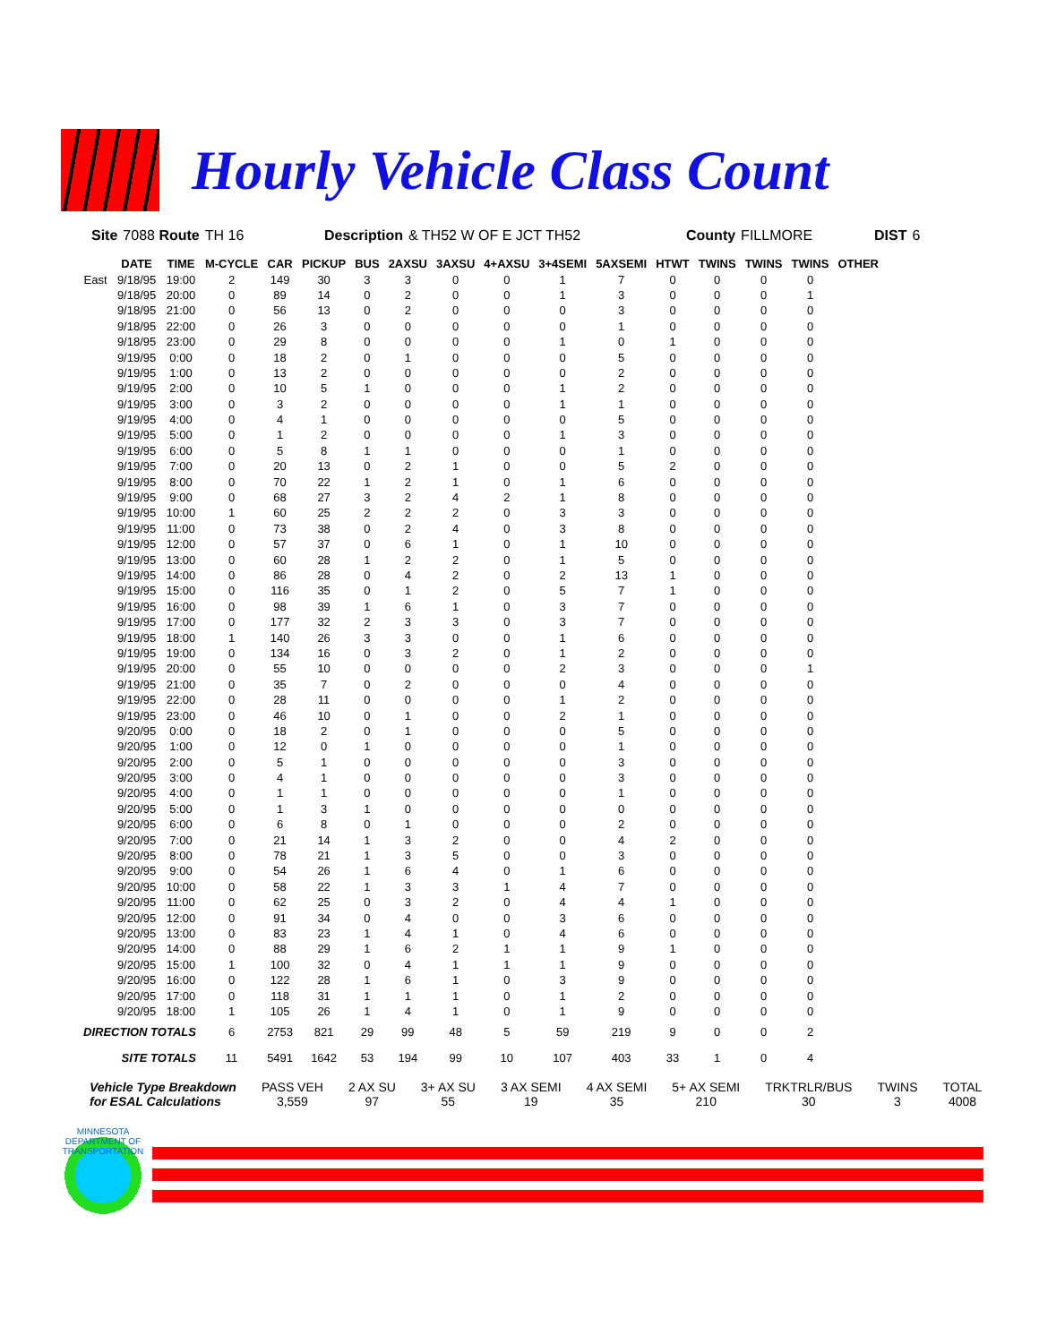Hourly Vehicle Class Count
Site 7088 Route TH 16 Description & TH52 W OF E JCT TH52 County FILLMORE DIST 6
| | DATE | TIME | M-CYCLE | CAR | PICKUP | BUS | 2AXSU | 3AXSU | 4+AXSU | 3+4SEMI | 5AXSEMI | HTWT | TWINS | TWINS | TWINS | OTHER |
| --- | --- | --- | --- | --- | --- | --- | --- | --- | --- | --- | --- | --- | --- | --- | --- | --- |
| East | 9/18/95 | 19:00 | 2 | 149 | 30 | 3 | 3 | 0 | 0 | 1 | 7 | 0 | 0 | 0 | 0 | |
| | 9/18/95 | 20:00 | 0 | 89 | 14 | 0 | 2 | 0 | 0 | 1 | 3 | 0 | 0 | 0 | 1 | |
| | 9/18/95 | 21:00 | 0 | 56 | 13 | 0 | 2 | 0 | 0 | 0 | 3 | 0 | 0 | 0 | 0 | |
| | 9/18/95 | 22:00 | 0 | 26 | 3 | 0 | 0 | 0 | 0 | 0 | 1 | 0 | 0 | 0 | 0 | |
| | 9/18/95 | 23:00 | 0 | 29 | 8 | 0 | 0 | 0 | 0 | 1 | 0 | 1 | 0 | 0 | 0 | |
| | 9/19/95 | 0:00 | 0 | 18 | 2 | 0 | 1 | 0 | 0 | 0 | 5 | 0 | 0 | 0 | 0 | |
| | 9/19/95 | 1:00 | 0 | 13 | 2 | 0 | 0 | 0 | 0 | 0 | 2 | 0 | 0 | 0 | 0 | |
| | 9/19/95 | 2:00 | 0 | 10 | 5 | 1 | 0 | 0 | 0 | 1 | 2 | 0 | 0 | 0 | 0 | |
| | 9/19/95 | 3:00 | 0 | 3 | 2 | 0 | 0 | 0 | 0 | 1 | 1 | 0 | 0 | 0 | 0 | |
| | 9/19/95 | 4:00 | 0 | 4 | 1 | 0 | 0 | 0 | 0 | 0 | 5 | 0 | 0 | 0 | 0 | |
| | 9/19/95 | 5:00 | 0 | 1 | 2 | 0 | 0 | 0 | 0 | 1 | 3 | 0 | 0 | 0 | 0 | |
| | 9/19/95 | 6:00 | 0 | 5 | 8 | 1 | 1 | 0 | 0 | 0 | 1 | 0 | 0 | 0 | 0 | |
| | 9/19/95 | 7:00 | 0 | 20 | 13 | 0 | 2 | 1 | 0 | 0 | 5 | 2 | 0 | 0 | 0 | |
| | 9/19/95 | 8:00 | 0 | 70 | 22 | 1 | 2 | 1 | 0 | 1 | 6 | 0 | 0 | 0 | 0 | |
| | 9/19/95 | 9:00 | 0 | 68 | 27 | 3 | 2 | 4 | 2 | 1 | 8 | 0 | 0 | 0 | 0 | |
| | 9/19/95 | 10:00 | 1 | 60 | 25 | 2 | 2 | 2 | 0 | 3 | 3 | 0 | 0 | 0 | 0 | |
| | 9/19/95 | 11:00 | 0 | 73 | 38 | 0 | 2 | 4 | 0 | 3 | 8 | 0 | 0 | 0 | 0 | |
| | 9/19/95 | 12:00 | 0 | 57 | 37 | 0 | 6 | 1 | 0 | 1 | 10 | 0 | 0 | 0 | 0 | |
| | 9/19/95 | 13:00 | 0 | 60 | 28 | 1 | 2 | 2 | 0 | 1 | 5 | 0 | 0 | 0 | 0 | |
| | 9/19/95 | 14:00 | 0 | 86 | 28 | 0 | 4 | 2 | 0 | 2 | 13 | 1 | 0 | 0 | 0 | |
| | 9/19/95 | 15:00 | 0 | 116 | 35 | 0 | 1 | 2 | 0 | 5 | 7 | 1 | 0 | 0 | 0 | |
| | 9/19/95 | 16:00 | 0 | 98 | 39 | 1 | 6 | 1 | 0 | 3 | 7 | 0 | 0 | 0 | 0 | |
| | 9/19/95 | 17:00 | 0 | 177 | 32 | 2 | 3 | 3 | 0 | 3 | 7 | 0 | 0 | 0 | 0 | |
| | 9/19/95 | 18:00 | 1 | 140 | 26 | 3 | 3 | 0 | 0 | 1 | 6 | 0 | 0 | 0 | 0 | |
| | 9/19/95 | 19:00 | 0 | 134 | 16 | 0 | 3 | 2 | 0 | 1 | 2 | 0 | 0 | 0 | 0 | |
| | 9/19/95 | 20:00 | 0 | 55 | 10 | 0 | 0 | 0 | 0 | 2 | 3 | 0 | 0 | 0 | 1 | |
| | 9/19/95 | 21:00 | 0 | 35 | 7 | 0 | 2 | 0 | 0 | 0 | 4 | 0 | 0 | 0 | 0 | |
| | 9/19/95 | 22:00 | 0 | 28 | 11 | 0 | 0 | 0 | 0 | 1 | 2 | 0 | 0 | 0 | 0 | |
| | 9/19/95 | 23:00 | 0 | 46 | 10 | 0 | 1 | 0 | 0 | 2 | 1 | 0 | 0 | 0 | 0 | |
| | 9/20/95 | 0:00 | 0 | 18 | 2 | 0 | 1 | 0 | 0 | 0 | 5 | 0 | 0 | 0 | 0 | |
| | 9/20/95 | 1:00 | 0 | 12 | 0 | 1 | 0 | 0 | 0 | 0 | 1 | 0 | 0 | 0 | 0 | |
| | 9/20/95 | 2:00 | 0 | 5 | 1 | 0 | 0 | 0 | 0 | 0 | 3 | 0 | 0 | 0 | 0 | |
| | 9/20/95 | 3:00 | 0 | 4 | 1 | 0 | 0 | 0 | 0 | 0 | 3 | 0 | 0 | 0 | 0 | |
| | 9/20/95 | 4:00 | 0 | 1 | 1 | 0 | 0 | 0 | 0 | 0 | 1 | 0 | 0 | 0 | 0 | |
| | 9/20/95 | 5:00 | 0 | 1 | 3 | 1 | 0 | 0 | 0 | 0 | 0 | 0 | 0 | 0 | 0 | |
| | 9/20/95 | 6:00 | 0 | 6 | 8 | 0 | 1 | 0 | 0 | 0 | 2 | 0 | 0 | 0 | 0 | |
| | 9/20/95 | 7:00 | 0 | 21 | 14 | 1 | 3 | 2 | 0 | 0 | 4 | 2 | 0 | 0 | 0 | |
| | 9/20/95 | 8:00 | 0 | 78 | 21 | 1 | 3 | 5 | 0 | 0 | 3 | 0 | 0 | 0 | 0 | |
| | 9/20/95 | 9:00 | 0 | 54 | 26 | 1 | 6 | 4 | 0 | 1 | 6 | 0 | 0 | 0 | 0 | |
| | 9/20/95 | 10:00 | 0 | 58 | 22 | 1 | 3 | 3 | 1 | 4 | 7 | 0 | 0 | 0 | 0 | |
| | 9/20/95 | 11:00 | 0 | 62 | 25 | 0 | 3 | 2 | 0 | 4 | 4 | 1 | 0 | 0 | 0 | |
| | 9/20/95 | 12:00 | 0 | 91 | 34 | 0 | 4 | 0 | 0 | 3 | 6 | 0 | 0 | 0 | 0 | |
| | 9/20/95 | 13:00 | 0 | 83 | 23 | 1 | 4 | 1 | 0 | 4 | 6 | 0 | 0 | 0 | 0 | |
| | 9/20/95 | 14:00 | 0 | 88 | 29 | 1 | 6 | 2 | 1 | 1 | 9 | 1 | 0 | 0 | 0 | |
| | 9/20/95 | 15:00 | 1 | 100 | 32 | 0 | 4 | 1 | 1 | 1 | 9 | 0 | 0 | 0 | 0 | |
| | 9/20/95 | 16:00 | 0 | 122 | 28 | 1 | 6 | 1 | 0 | 3 | 9 | 0 | 0 | 0 | 0 | |
| | 9/20/95 | 17:00 | 0 | 118 | 31 | 1 | 1 | 1 | 0 | 1 | 2 | 0 | 0 | 0 | 0 | |
| | 9/20/95 | 18:00 | 1 | 105 | 26 | 1 | 4 | 1 | 0 | 1 | 9 | 0 | 0 | 0 | 0 | |
| DIRECTION TOTALS | | | 6 | 2753 | 821 | 29 | 99 | 48 | 5 | 59 | 219 | 9 | 0 | 0 | 2 | |
| SITE TOTALS | | | 11 | 5491 | 1642 | 53 | 194 | 99 | 10 | 107 | 403 | 33 | 1 | 0 | 4 | |
Vehicle Type Breakdown
for ESAL Calculations
PASS VEH
3,559
2 AX SU
97
3+ AX SU
55
3 AX SEMI
19
4 AX SEMI
35
5+ AX SEMI
210
TRKTRLR/BUS
30
TWINS
3
TOTAL
4008
MINNESOTA
DEPARTMENT OF TRANSPORTATION